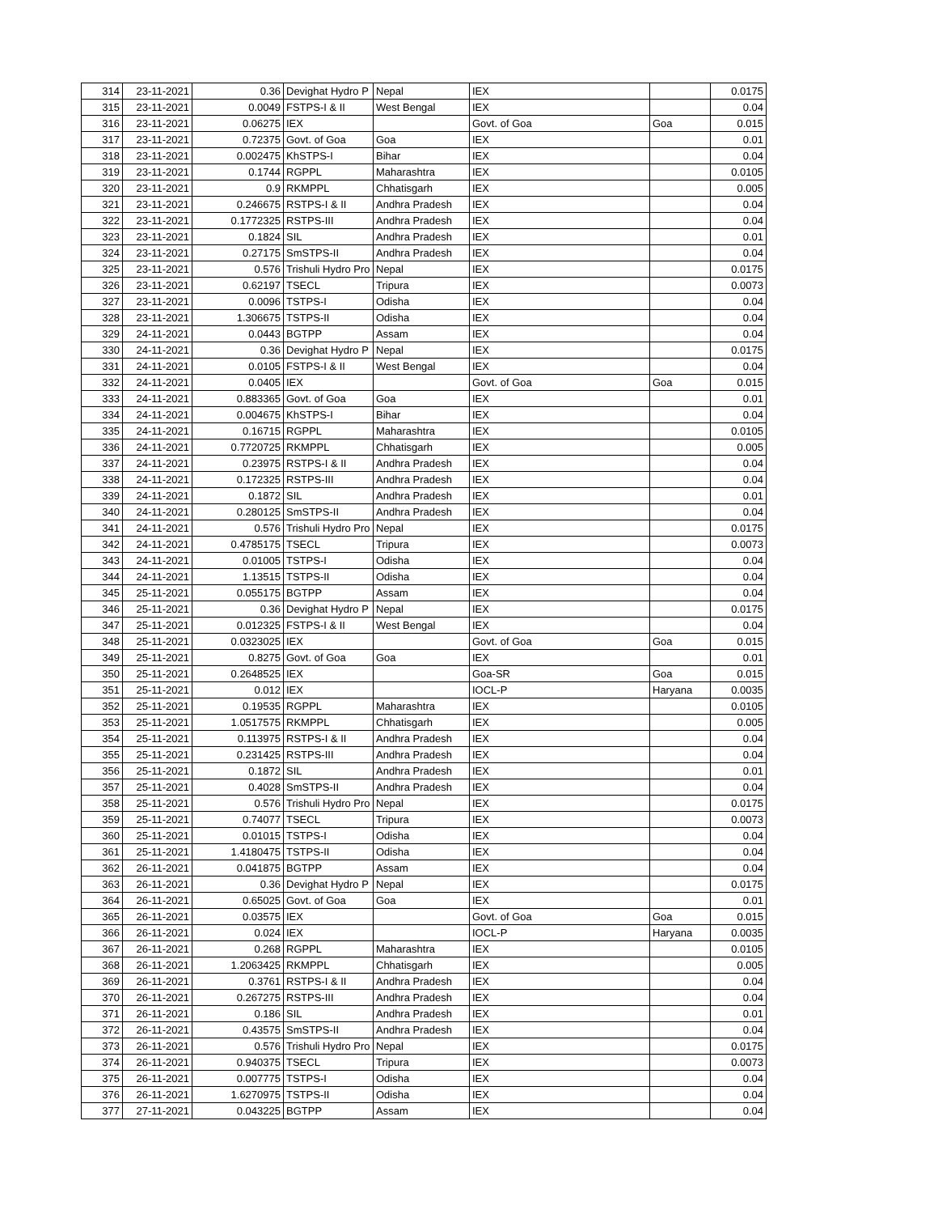| 314 | 23-11-2021 | 0.36 | Devighat Hydro P | Nepal | IEX | | 0.0175 |
| 315 | 23-11-2021 | 0.0049 | FSTPS-I & II | West Bengal | IEX | | 0.04 |
| 316 | 23-11-2021 | 0.06275 | IEX | | Govt. of Goa | Goa | 0.015 |
| 317 | 23-11-2021 | 0.72375 | Govt. of Goa | Goa | IEX | | 0.01 |
| 318 | 23-11-2021 | 0.002475 | KhSTPS-I | Bihar | IEX | | 0.04 |
| 319 | 23-11-2021 | 0.1744 | RGPPL | Maharashtra | IEX | | 0.0105 |
| 320 | 23-11-2021 | 0.9 | RKMPPL | Chhatisgarh | IEX | | 0.005 |
| 321 | 23-11-2021 | 0.246675 | RSTPS-I & II | Andhra Pradesh | IEX | | 0.04 |
| 322 | 23-11-2021 | 0.1772325 | RSTPS-III | Andhra Pradesh | IEX | | 0.04 |
| 323 | 23-11-2021 | 0.1824 | SIL | Andhra Pradesh | IEX | | 0.01 |
| 324 | 23-11-2021 | 0.27175 | SmSTPS-II | Andhra Pradesh | IEX | | 0.04 |
| 325 | 23-11-2021 | 0.576 | Trishuli Hydro Pro | Nepal | IEX | | 0.0175 |
| 326 | 23-11-2021 | 0.62197 | TSECL | Tripura | IEX | | 0.0073 |
| 327 | 23-11-2021 | 0.0096 | TSTPS-I | Odisha | IEX | | 0.04 |
| 328 | 23-11-2021 | 1.306675 | TSTPS-II | Odisha | IEX | | 0.04 |
| 329 | 24-11-2021 | 0.0443 | BGTPP | Assam | IEX | | 0.04 |
| 330 | 24-11-2021 | 0.36 | Devighat Hydro P | Nepal | IEX | | 0.0175 |
| 331 | 24-11-2021 | 0.0105 | FSTPS-I & II | West Bengal | IEX | | 0.04 |
| 332 | 24-11-2021 | 0.0405 | IEX | | Govt. of Goa | Goa | 0.015 |
| 333 | 24-11-2021 | 0.883365 | Govt. of Goa | Goa | IEX | | 0.01 |
| 334 | 24-11-2021 | 0.004675 | KhSTPS-I | Bihar | IEX | | 0.04 |
| 335 | 24-11-2021 | 0.16715 | RGPPL | Maharashtra | IEX | | 0.0105 |
| 336 | 24-11-2021 | 0.7720725 | RKMPPL | Chhatisgarh | IEX | | 0.005 |
| 337 | 24-11-2021 | 0.23975 | RSTPS-I & II | Andhra Pradesh | IEX | | 0.04 |
| 338 | 24-11-2021 | 0.172325 | RSTPS-III | Andhra Pradesh | IEX | | 0.04 |
| 339 | 24-11-2021 | 0.1872 | SIL | Andhra Pradesh | IEX | | 0.01 |
| 340 | 24-11-2021 | 0.280125 | SmSTPS-II | Andhra Pradesh | IEX | | 0.04 |
| 341 | 24-11-2021 | 0.576 | Trishuli Hydro Pro | Nepal | IEX | | 0.0175 |
| 342 | 24-11-2021 | 0.4785175 | TSECL | Tripura | IEX | | 0.0073 |
| 343 | 24-11-2021 | 0.01005 | TSTPS-I | Odisha | IEX | | 0.04 |
| 344 | 24-11-2021 | 1.13515 | TSTPS-II | Odisha | IEX | | 0.04 |
| 345 | 25-11-2021 | 0.055175 | BGTPP | Assam | IEX | | 0.04 |
| 346 | 25-11-2021 | 0.36 | Devighat Hydro P | Nepal | IEX | | 0.0175 |
| 347 | 25-11-2021 | 0.012325 | FSTPS-I & II | West Bengal | IEX | | 0.04 |
| 348 | 25-11-2021 | 0.0323025 | IEX | | Govt. of Goa | Goa | 0.015 |
| 349 | 25-11-2021 | 0.8275 | Govt. of Goa | Goa | IEX | | 0.01 |
| 350 | 25-11-2021 | 0.2648525 | IEX | | Goa-SR | Goa | 0.015 |
| 351 | 25-11-2021 | 0.012 | IEX | | IOCL-P | Haryana | 0.0035 |
| 352 | 25-11-2021 | 0.19535 | RGPPL | Maharashtra | IEX | | 0.0105 |
| 353 | 25-11-2021 | 1.0517575 | RKMPPL | Chhatisgarh | IEX | | 0.005 |
| 354 | 25-11-2021 | 0.113975 | RSTPS-I & II | Andhra Pradesh | IEX | | 0.04 |
| 355 | 25-11-2021 | 0.231425 | RSTPS-III | Andhra Pradesh | IEX | | 0.04 |
| 356 | 25-11-2021 | 0.1872 | SIL | Andhra Pradesh | IEX | | 0.01 |
| 357 | 25-11-2021 | 0.4028 | SmSTPS-II | Andhra Pradesh | IEX | | 0.04 |
| 358 | 25-11-2021 | 0.576 | Trishuli Hydro Pro | Nepal | IEX | | 0.0175 |
| 359 | 25-11-2021 | 0.74077 | TSECL | Tripura | IEX | | 0.0073 |
| 360 | 25-11-2021 | 0.01015 | TSTPS-I | Odisha | IEX | | 0.04 |
| 361 | 25-11-2021 | 1.4180475 | TSTPS-II | Odisha | IEX | | 0.04 |
| 362 | 26-11-2021 | 0.041875 | BGTPP | Assam | IEX | | 0.04 |
| 363 | 26-11-2021 | 0.36 | Devighat Hydro P | Nepal | IEX | | 0.0175 |
| 364 | 26-11-2021 | 0.65025 | Govt. of Goa | Goa | IEX | | 0.01 |
| 365 | 26-11-2021 | 0.03575 | IEX | | Govt. of Goa | Goa | 0.015 |
| 366 | 26-11-2021 | 0.024 | IEX | | IOCL-P | Haryana | 0.0035 |
| 367 | 26-11-2021 | 0.268 | RGPPL | Maharashtra | IEX | | 0.0105 |
| 368 | 26-11-2021 | 1.2063425 | RKMPPL | Chhatisgarh | IEX | | 0.005 |
| 369 | 26-11-2021 | 0.3761 | RSTPS-I & II | Andhra Pradesh | IEX | | 0.04 |
| 370 | 26-11-2021 | 0.267275 | RSTPS-III | Andhra Pradesh | IEX | | 0.04 |
| 371 | 26-11-2021 | 0.186 | SIL | Andhra Pradesh | IEX | | 0.01 |
| 372 | 26-11-2021 | 0.43575 | SmSTPS-II | Andhra Pradesh | IEX | | 0.04 |
| 373 | 26-11-2021 | 0.576 | Trishuli Hydro Pro | Nepal | IEX | | 0.0175 |
| 374 | 26-11-2021 | 0.940375 | TSECL | Tripura | IEX | | 0.0073 |
| 375 | 26-11-2021 | 0.007775 | TSTPS-I | Odisha | IEX | | 0.04 |
| 376 | 26-11-2021 | 1.6270975 | TSTPS-II | Odisha | IEX | | 0.04 |
| 377 | 27-11-2021 | 0.043225 | BGTPP | Assam | IEX | | 0.04 |